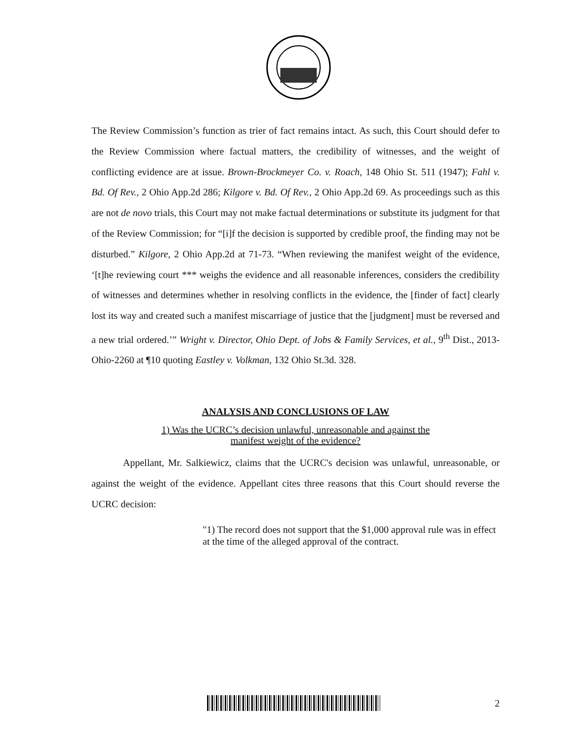The Review Commission’s function as trier of fact remains intact. As such, this Court should defer to the Review Commission where factual matters, the credibility of witnesses, and the weight of conflicting evidence are at issue. Brown-Brockmeyer Co. v. Roach, 148 Ohio St. 511 (1947); Fahl v. Bd. Of Rev., 2 Ohio App.2d 286; Kilgore v. Bd. Of Rev., 2 Ohio App.2d 69. As proceedings such as this are not de novo trials, this Court may not make factual determinations or substitute its judgment for that of the Review Commission; for “[i]f the decision is supported by credible proof, the finding may not be disturbed.” Kilgore, 2 Ohio App.2d at 71-73. “When reviewing the manifest weight of the evidence, ‘[t]he reviewing court *** weighs the evidence and all reasonable inferences, considers the credibility of witnesses and determines whether in resolving conflicts in the evidence, the [finder of fact] clearly lost its way and created such a manifest miscarriage of justice that the [judgment] must be reversed and a new trial ordered.’” Wright v. Director, Ohio Dept. of Jobs & Family Services, et al., 9<sup>th</sup> Dist., 2013-Ohio-2260 at ¶10 quoting Eastley v. Volkman, 132 Ohio St.3d. 328.
ANALYSIS AND CONCLUSIONS OF LAW
1) Was the UCRC’s decision unlawful, unreasonable and against the
manifest weight of the evidence?
Appellant, Mr. Salkiewicz, claims that the UCRC's decision was unlawful, unreasonable, or against the weight of the evidence. Appellant cites three reasons that this Court should reverse the UCRC decision:
"1) The record does not support that the $1,000 approval rule was in effect at the time of the alleged approval of the contract.
2